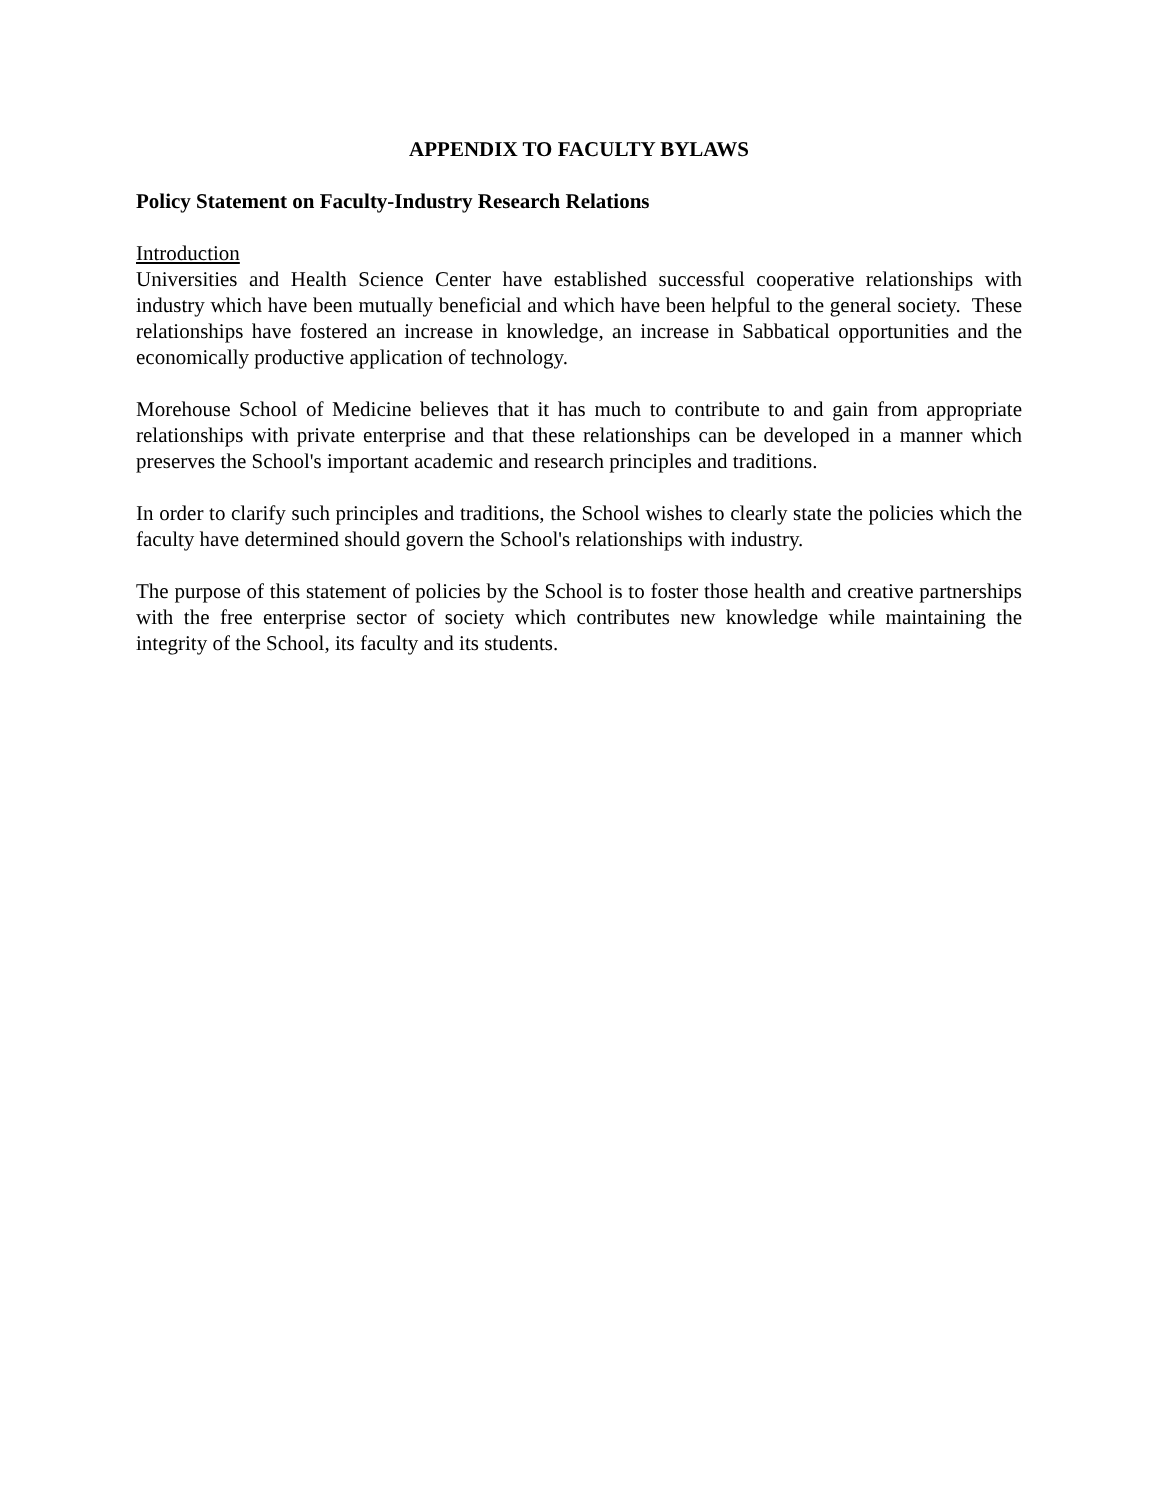APPENDIX TO FACULTY BYLAWS
Policy Statement on Faculty-Industry Research Relations
Introduction
Universities and Health Science Center have established successful cooperative relationships with industry which have been mutually beneficial and which have been helpful to the general society. These relationships have fostered an increase in knowledge, an increase in Sabbatical opportunities and the economically productive application of technology.
Morehouse School of Medicine believes that it has much to contribute to and gain from appropriate relationships with private enterprise and that these relationships can be developed in a manner which preserves the School's important academic and research principles and traditions.
In order to clarify such principles and traditions, the School wishes to clearly state the policies which the faculty have determined should govern the School's relationships with industry.
The purpose of this statement of policies by the School is to foster those health and creative partnerships with the free enterprise sector of society which contributes new knowledge while maintaining the integrity of the School, its faculty and its students.